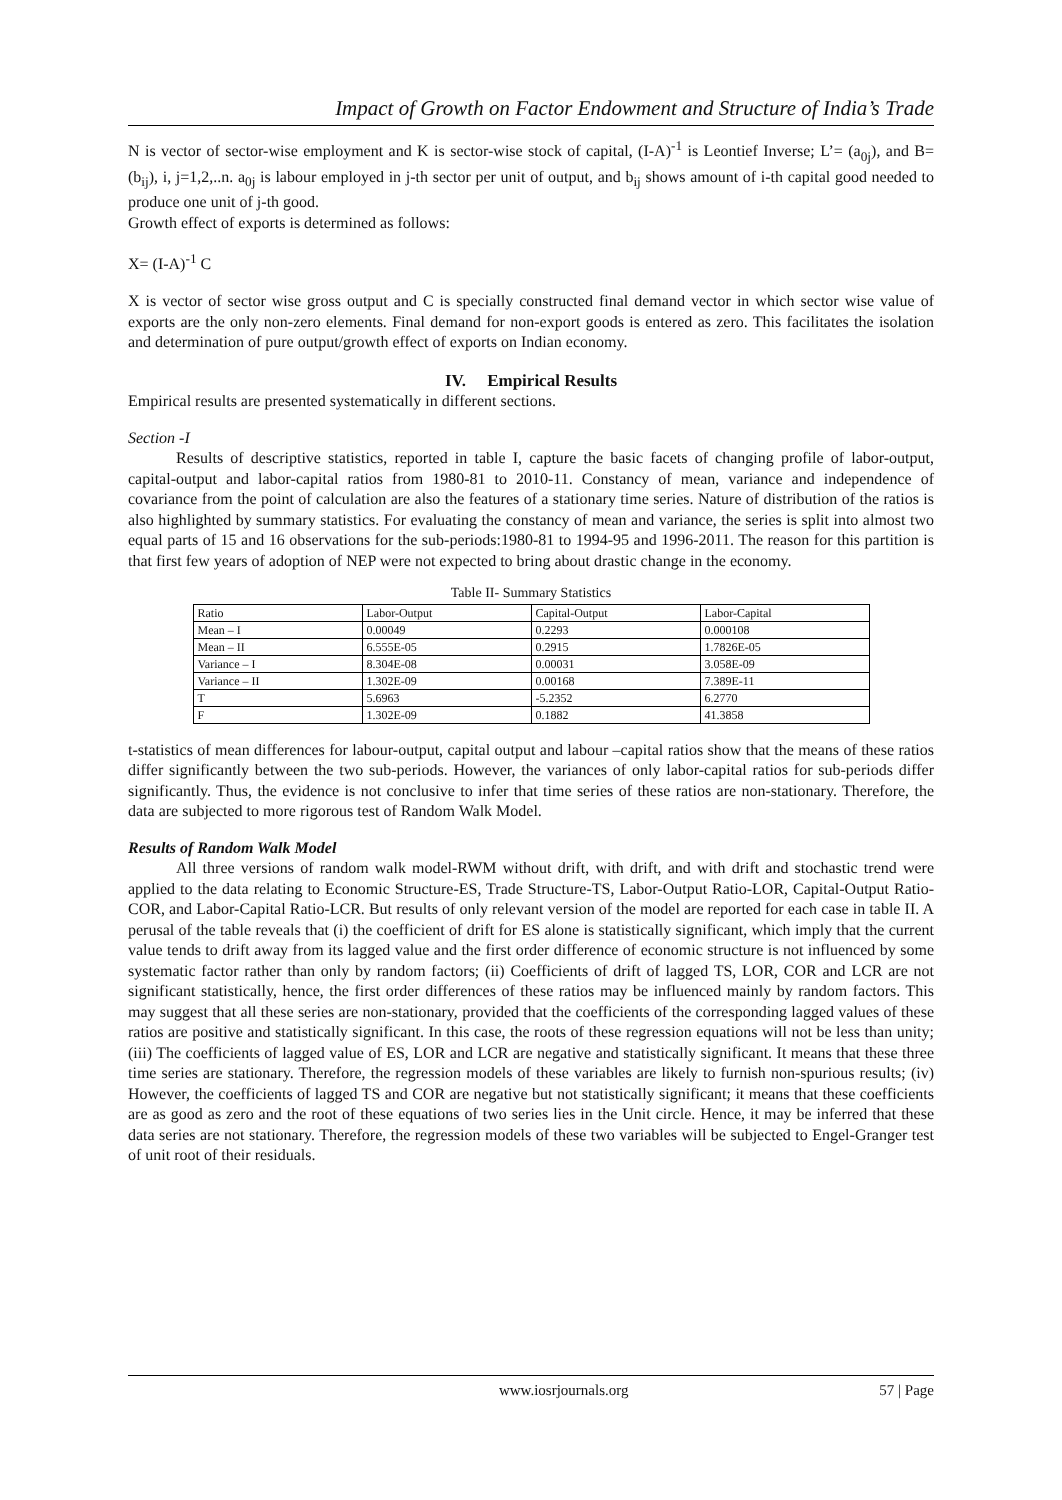Impact of Growth on Factor Endowment and Structure of India’s Trade
N is vector of sector-wise employment and K is sector-wise stock of capital, (I-A)<sup>-1</sup> is Leontief Inverse; L’= (a<sub>0j</sub>), and B=(b<sub>ij</sub>), i, j=1,2,..n. a<sub>0j</sub> is labour employed in j-th sector per unit of output, and b<sub>ij</sub> shows amount of i-th capital good needed to produce one unit of j-th good.
Growth effect of exports is determined as follows:
X= (I-A)<sup>-1</sup> C
X is vector of sector wise gross output and C is specially constructed final demand vector in which sector wise value of exports are the only non-zero elements. Final demand for non-export goods is entered as zero. This facilitates the isolation and determination of pure output/growth effect of exports on Indian economy.
IV. Empirical Results
Empirical results are presented systematically in different sections.
Section -I
Results of descriptive statistics, reported in table I, capture the basic facets of changing profile of labor-output, capital-output and labor-capital ratios from 1980-81 to 2010-11. Constancy of mean, variance and independence of covariance from the point of calculation are also the features of a stationary time series. Nature of distribution of the ratios is also highlighted by summary statistics. For evaluating the constancy of mean and variance, the series is split into almost two equal parts of 15 and 16 observations for the sub-periods:1980-81 to 1994-95 and 1996-2011. The reason for this partition is that first few years of adoption of NEP were not expected to bring about drastic change in the economy.
Table II- Summary Statistics
| Ratio | Labor-Output | Capital-Output | Labor-Capital |
| Mean – I | 0.00049 | 0.2293 | 0.000108 |
| Mean – II | 6.555E-05 | 0.2915 | 1.7826E-05 |
| Variance – I | 8.304E-08 | 0.00031 | 3.058E-09 |
| Variance – II | 1.302E-09 | 0.00168 | 7.389E-11 |
| T | 5.6963 | -5.2352 | 6.2770 |
| F | 1.302E-09 | 0.1882 | 41.3858 |
t-statistics of mean differences for labour-output, capital output and labour –capital ratios show that the means of these ratios differ significantly between the two sub-periods. However, the variances of only labor-capital ratios for sub-periods differ significantly. Thus, the evidence is not conclusive to infer that time series of these ratios are non-stationary. Therefore, the data are subjected to more rigorous test of Random Walk Model.
Results of Random Walk Model
All three versions of random walk model-RWM without drift, with drift, and with drift and stochastic trend were applied to the data relating to Economic Structure-ES, Trade Structure-TS, Labor-Output Ratio-LOR, Capital-Output Ratio-COR, and Labor-Capital Ratio-LCR. But results of only relevant version of the model are reported for each case in table II. A perusal of the table reveals that (i) the coefficient of drift for ES alone is statistically significant, which imply that the current value tends to drift away from its lagged value and the first order difference of economic structure is not influenced by some systematic factor rather than only by random factors; (ii) Coefficients of drift of lagged TS, LOR, COR and LCR are not significant statistically, hence, the first order differences of these ratios may be influenced mainly by random factors. This may suggest that all these series are non-stationary, provided that the coefficients of the corresponding lagged values of these ratios are positive and statistically significant. In this case, the roots of these regression equations will not be less than unity; (iii) The coefficients of lagged value of ES, LOR and LCR are negative and statistically significant. It means that these three time series are stationary. Therefore, the regression models of these variables are likely to furnish non-spurious results; (iv) However, the coefficients of lagged TS and COR are negative but not statistically significant; it means that these coefficients are as good as zero and the root of these equations of two series lies in the Unit circle. Hence, it may be inferred that these data series are not stationary. Therefore, the regression models of these two variables will be subjected to Engel-Granger test of unit root of their residuals.
www.iosrjournals.org 57 | Page